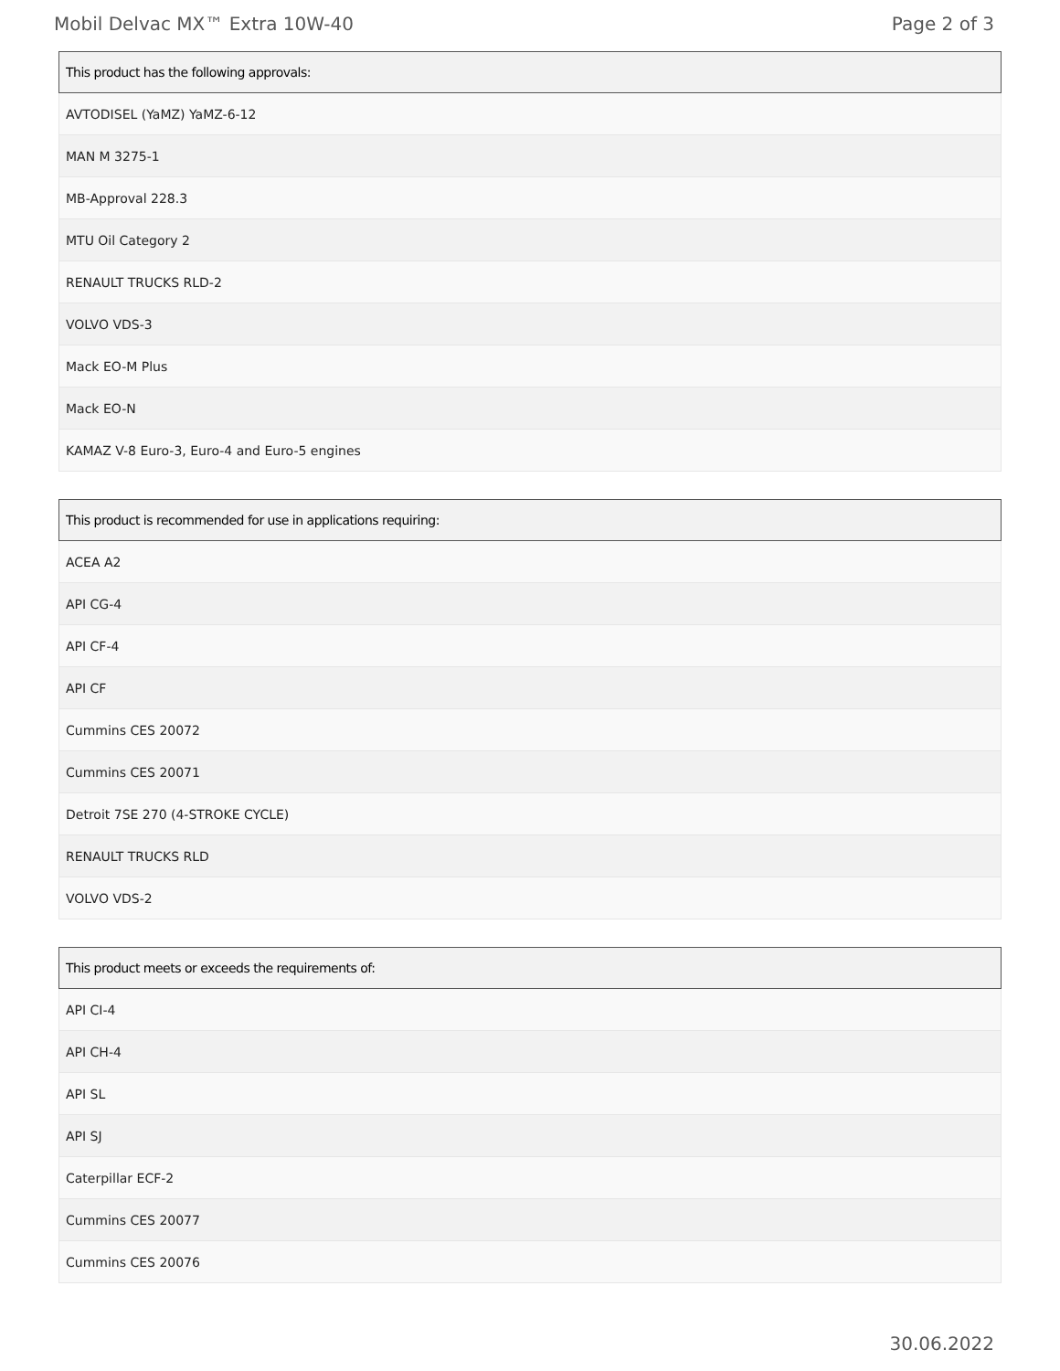Mobil Delvac MX™ Extra 10W-40 Page 2 of 3
| This product has the following approvals: |
| --- |
| AVTODISEL (YaMZ) YaMZ-6-12 |
| MAN M 3275-1 |
| MB-Approval 228.3 |
| MTU Oil Category 2 |
| RENAULT TRUCKS RLD-2 |
| VOLVO VDS-3 |
| Mack EO-M Plus |
| Mack EO-N |
| KAMAZ V-8 Euro-3, Euro-4 and Euro-5 engines |
| This product is recommended for use in applications requiring: |
| --- |
| ACEA A2 |
| API CG-4 |
| API CF-4 |
| API CF |
| Cummins CES 20072 |
| Cummins CES 20071 |
| Detroit 7SE 270 (4-STROKE CYCLE) |
| RENAULT TRUCKS RLD |
| VOLVO VDS-2 |
| This product meets or exceeds the requirements of: |
| --- |
| API CI-4 |
| API CH-4 |
| API SL |
| API SJ |
| Caterpillar ECF-2 |
| Cummins CES 20077 |
| Cummins CES 20076 |
30.06.2022